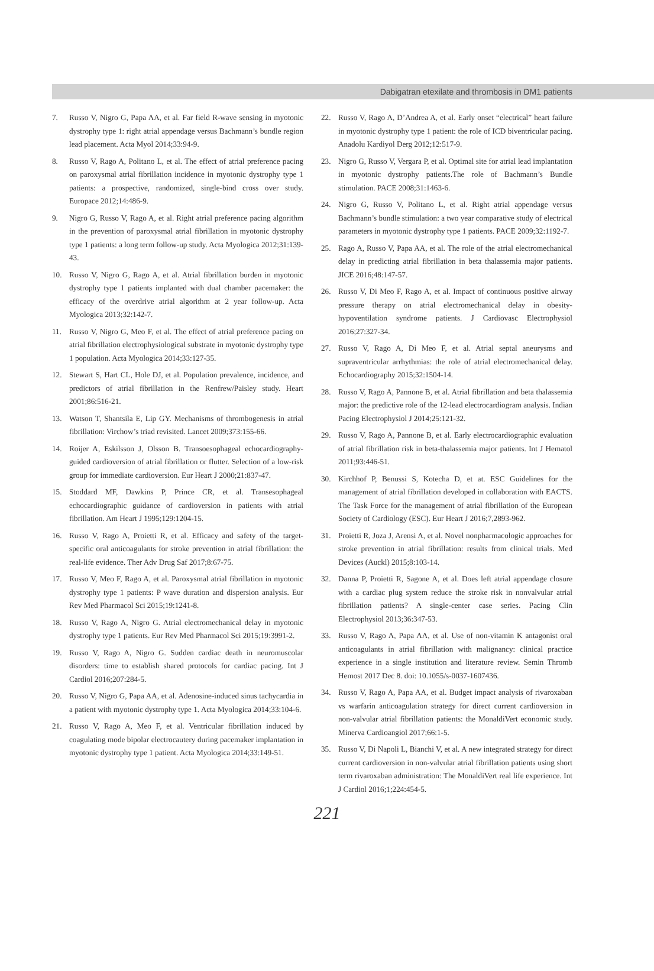Dabigatran etexilate and thrombosis in DM1 patients
7. Russo V, Nigro G, Papa AA, et al. Far field R-wave sensing in myotonic dystrophy type 1: right atrial appendage versus Bachmann’s bundle region lead placement. Acta Myol 2014;33:94-9.
8. Russo V, Rago A, Politano L, et al. The effect of atrial preference pacing on paroxysmal atrial fibrillation incidence in myotonic dystrophy type 1 patients: a prospective, randomized, single-bind cross over study. Europace 2012;14:486-9.
9. Nigro G, Russo V, Rago A, et al. Right atrial preference pacing algorithm in the prevention of paroxysmal atrial fibrillation in myotonic dystrophy type 1 patients: a long term follow-up study. Acta Myologica 2012;31:139-43.
10. Russo V, Nigro G, Rago A, et al. Atrial fibrillation burden in myotonic dystrophy type 1 patients implanted with dual chamber pacemaker: the efficacy of the overdrive atrial algorithm at 2 year follow-up. Acta Myologica 2013;32:142-7.
11. Russo V, Nigro G, Meo F, et al. The effect of atrial preference pacing on atrial fibrillation electrophysiological substrate in myotonic dystrophy type 1 population. Acta Myologica 2014;33:127-35.
12. Stewart S, Hart CL, Hole DJ, et al. Population prevalence, incidence, and predictors of atrial fibrillation in the Renfrew/Paisley study. Heart 2001;86:516-21.
13. Watson T, Shantsila E, Lip GY. Mechanisms of thrombogenesis in atrial fibrillation: Virchow’s triad revisited. Lancet 2009;373:155-66.
14. Roijer A, Eskilsson J, Olsson B. Transoesophageal echocardiography-guided cardioversion of atrial fibrillation or flutter. Selection of a low-risk group for immediate cardioversion. Eur Heart J 2000;21:837-47.
15. Stoddard MF, Dawkins P, Prince CR, et al. Transesophageal echocardiographic guidance of cardioversion in patients with atrial fibrillation. Am Heart J 1995;129:1204-15.
16. Russo V, Rago A, Proietti R, et al. Efficacy and safety of the target-specific oral anticoagulants for stroke prevention in atrial fibrillation: the real-life evidence. Ther Adv Drug Saf 2017;8:67-75.
17. Russo V, Meo F, Rago A, et al. Paroxysmal atrial fibrillation in myotonic dystrophy type 1 patients: P wave duration and dispersion analysis. Eur Rev Med Pharmacol Sci 2015;19:1241-8.
18. Russo V, Rago A, Nigro G. Atrial electromechanical delay in myotonic dystrophy type 1 patients. Eur Rev Med Pharmacol Sci 2015;19:3991-2.
19. Russo V, Rago A, Nigro G. Sudden cardiac death in neuromuscolar disorders: time to establish shared protocols for cardiac pacing. Int J Cardiol 2016;207:284-5.
20. Russo V, Nigro G, Papa AA, et al. Adenosine-induced sinus tachycardia in a patient with myotonic dystrophy type 1. Acta Myologica 2014;33:104-6.
21. Russo V, Rago A, Meo F, et al. Ventricular fibrillation induced by coagulating mode bipolar electrocautery during pacemaker implantation in myotonic dystrophy type 1 patient. Acta Myologica 2014;33:149-51.
22. Russo V, Rago A, D’Andrea A, et al. Early onset “electrical” heart failure in myotonic dystrophy type 1 patient: the role of ICD biventricular pacing. Anadolu Kardiyol Derg 2012;12:517-9.
23. Nigro G, Russo V, Vergara P, et al. Optimal site for atrial lead implantation in myotonic dystrophy patients.The role of Bachmann’s Bundle stimulation. PACE 2008;31:1463-6.
24. Nigro G, Russo V, Politano L, et al. Right atrial appendage versus Bachmann’s bundle stimulation: a two year comparative study of electrical parameters in myotonic dystrophy type 1 patients. PACE 2009;32:1192-7.
25. Rago A, Russo V, Papa AA, et al. The role of the atrial electromechanical delay in predicting atrial fibrillation in beta thalassemia major patients. JICE 2016;48:147-57.
26. Russo V, Di Meo F, Rago A, et al. Impact of continuous positive airway pressure therapy on atrial electromechanical delay in obesity-hypoventilation syndrome patients. J Cardiovasc Electrophysiol 2016;27:327-34.
27. Russo V, Rago A, Di Meo F, et al. Atrial septal aneurysms and supraventricular arrhythmias: the role of atrial electromechanical delay. Echocardiography 2015;32:1504-14.
28. Russo V, Rago A, Pannone B, et al. Atrial fibrillation and beta thalassemia major: the predictive role of the 12-lead electrocardiogram analysis. Indian Pacing Electrophysiol J 2014;25:121-32.
29. Russo V, Rago A, Pannone B, et al. Early electrocardiographic evaluation of atrial fibrillation risk in beta-thalassemia major patients. Int J Hematol 2011;93:446-51.
30. Kirchhof P, Benussi S, Kotecha D, et at. ESC Guidelines for the management of atrial fibrillation developed in collaboration with EACTS. The Task Force for the management of atrial fibrillation of the European Society of Cardiology (ESC). Eur Heart J 2016;7,2893-962.
31. Proietti R, Joza J, Arensi A, et al. Novel nonpharmacologic approaches for stroke prevention in atrial fibrillation: results from clinical trials. Med Devices (Auckl) 2015;8:103-14.
32. Danna P, Proietti R, Sagone A, et al. Does left atrial appendage closure with a cardiac plug system reduce the stroke risk in nonvalvular atrial fibrillation patients? A single-center case series. Pacing Clin Electrophysiol 2013;36:347-53.
33. Russo V, Rago A, Papa AA, et al. Use of non-vitamin K antagonist oral anticoagulants in atrial fibrillation with malignancy: clinical practice experience in a single institution and literature review. Semin Thromb Hemost 2017 Dec 8. doi: 10.1055/s-0037-1607436.
34. Russo V, Rago A, Papa AA, et al. Budget impact analysis of rivaroxaban vs warfarin anticoagulation strategy for direct current cardioversion in non-valvular atrial fibrillation patients: the MonaldiVert economic study. Minerva Cardioangiol 2017;66:1-5.
35. Russo V, Di Napoli L, Bianchi V, et al. A new integrated strategy for direct current cardioversion in non-valvular atrial fibrillation patients using short term rivaroxaban administration: The MonaldiVert real life experience. Int J Cardiol 2016;1;224:454-5.
221